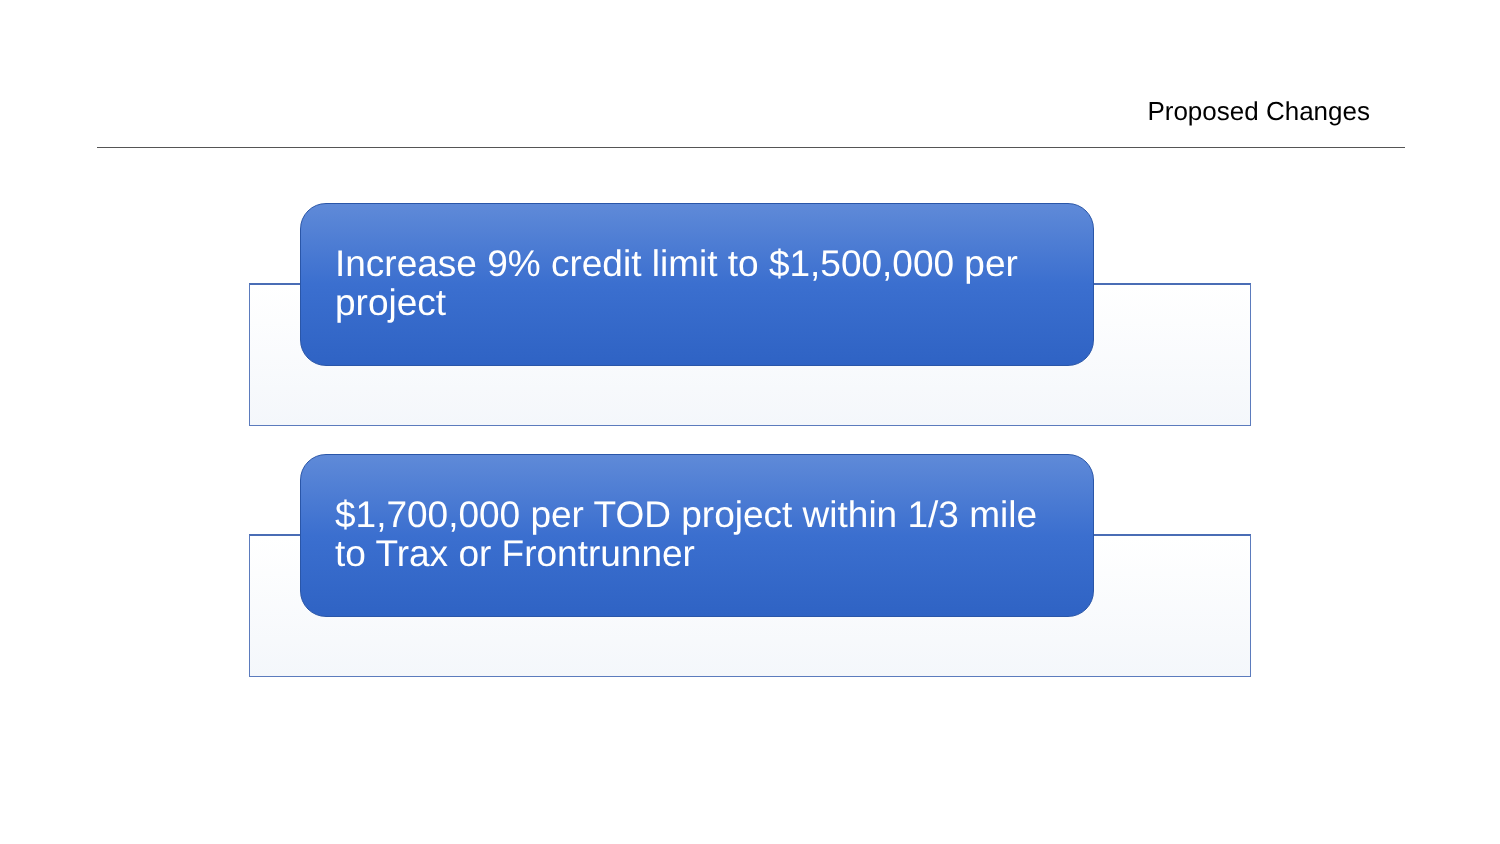Proposed Changes
Increase 9% credit limit to $1,500,000 per project
$1,700,000 per TOD project within 1/3 mile to Trax or Frontrunner